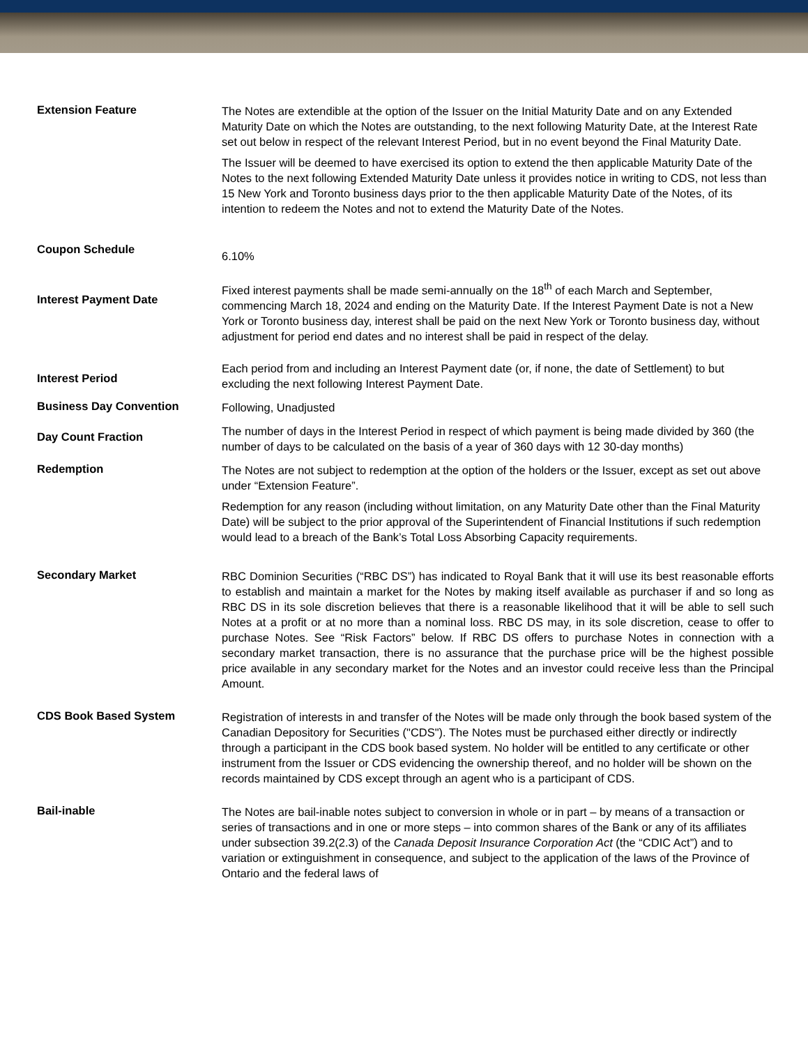| Extension Feature | The Notes are extendible at the option of the Issuer on the Initial Maturity Date and on any Extended Maturity Date on which the Notes are outstanding, to the next following Maturity Date, at the Interest Rate set out below in respect of the relevant Interest Period, but in no event beyond the Final Maturity Date. The Issuer will be deemed to have exercised its option to extend the then applicable Maturity Date of the Notes to the next following Extended Maturity Date unless it provides notice in writing to CDS, not less than 15 New York and Toronto business days prior to the then applicable Maturity Date of the Notes, of its intention to redeem the Notes and not to extend the Maturity Date of the Notes. |
| Coupon Schedule | 6.10% |
| Interest Payment Date | Fixed interest payments shall be made semi-annually on the 18<sup>th</sup> of each March and September, commencing March 18, 2024 and ending on the Maturity Date. If the Interest Payment Date is not a New York or Toronto business day, interest shall be paid on the next New York or Toronto business day, without adjustment for period end dates and no interest shall be paid in respect of the delay. |
| Interest Period | Each period from and including an Interest Payment date (or, if none, the date of Settlement) to but excluding the next following Interest Payment Date. |
| Business Day Convention | Following, Unadjusted |
| Day Count Fraction | The number of days in the Interest Period in respect of which payment is being made divided by 360 (the number of days to be calculated on the basis of a year of 360 days with 12 30-day months) |
| Redemption | The Notes are not subject to redemption at the option of the holders or the Issuer, except as set out above under “Extension Feature”. Redemption for any reason (including without limitation, on any Maturity Date other than the Final Maturity Date) will be subject to the prior approval of the Superintendent of Financial Institutions if such redemption would lead to a breach of the Bank’s Total Loss Absorbing Capacity requirements. |
| Secondary Market | RBC Dominion Securities (“RBC DS”) has indicated to Royal Bank that it will use its best reasonable efforts to establish and maintain a market for the Notes by making itself available as purchaser if and so long as RBC DS in its sole discretion believes that there is a reasonable likelihood that it will be able to sell such Notes at a profit or at no more than a nominal loss. RBC DS may, in its sole discretion, cease to offer to purchase Notes. See “Risk Factors” below. If RBC DS offers to purchase Notes in connection with a secondary market transaction, there is no assurance that the purchase price will be the highest possible price available in any secondary market for the Notes and an investor could receive less than the Principal Amount. |
| CDS Book Based System | Registration of interests in and transfer of the Notes will be made only through the book based system of the Canadian Depository for Securities ("CDS"). The Notes must be purchased either directly or indirectly through a participant in the CDS book based system. No holder will be entitled to any certificate or other instrument from the Issuer or CDS evidencing the ownership thereof, and no holder will be shown on the records maintained by CDS except through an agent who is a participant of CDS. |
| Bail-inable | The Notes are bail-inable notes subject to conversion in whole or in part – by means of a transaction or series of transactions and in one or more steps – into common shares of the Bank or any of its affiliates under subsection 39.2(2.3) of the Canada Deposit Insurance Corporation Act (the “CDIC Act”) and to variation or extinguishment in consequence, and subject to the application of the laws of the Province of Ontario and the federal laws of |